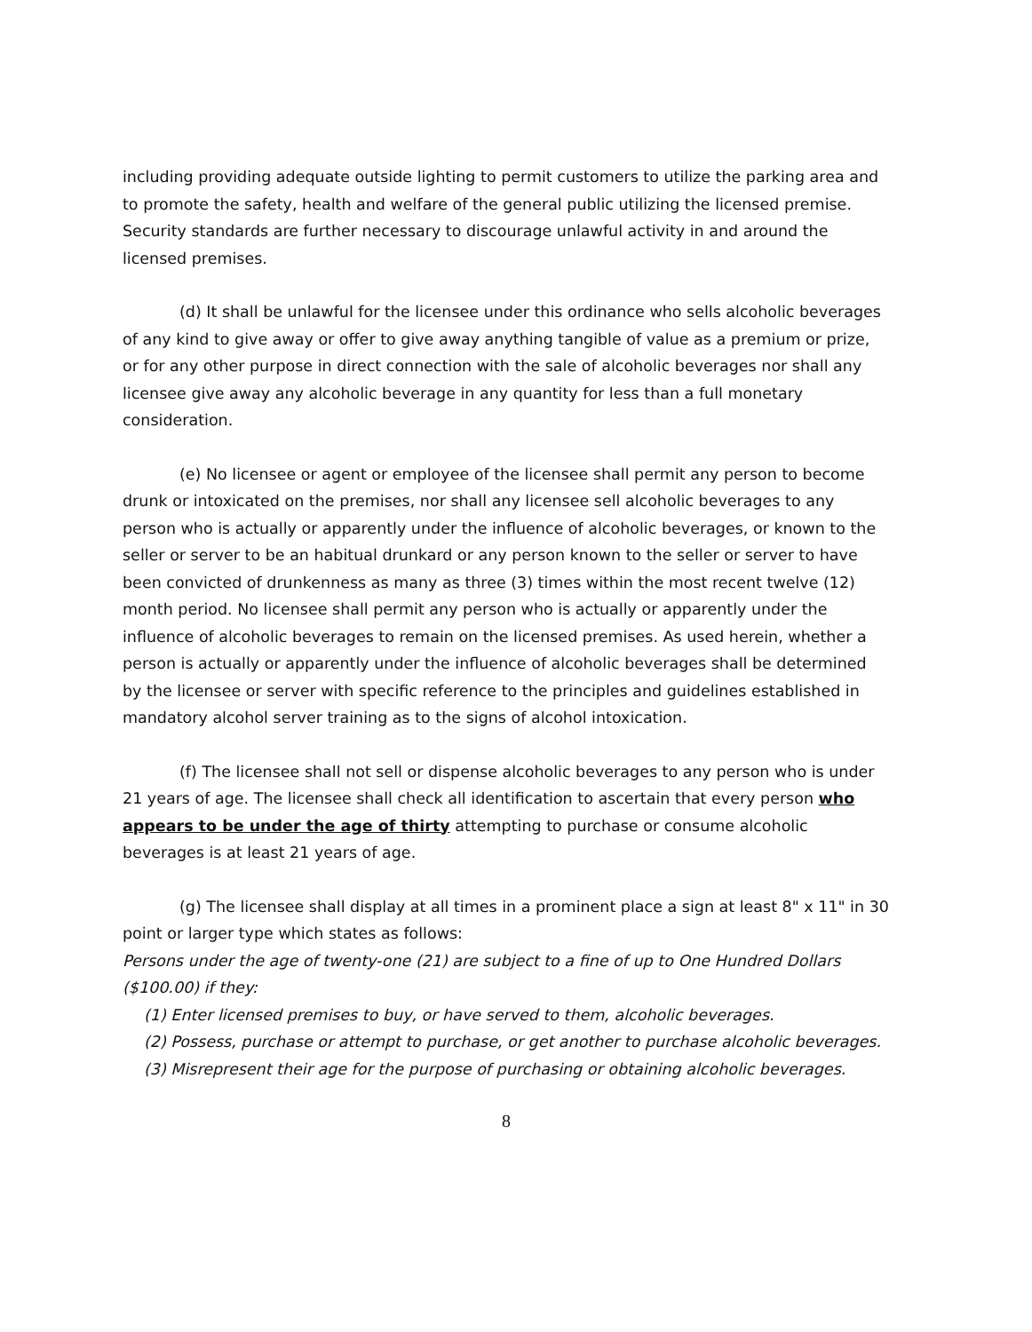including providing adequate outside lighting to permit customers to utilize the parking area and to promote the safety, health and welfare of the general public utilizing the licensed premise. Security standards are further necessary to discourage unlawful activity in and around the licensed premises.
(d) It shall be unlawful for the licensee under this ordinance who sells alcoholic beverages of any kind to give away or offer to give away anything tangible of value as a premium or prize, or for any other purpose in direct connection with the sale of alcoholic beverages nor shall any licensee give away any alcoholic beverage in any quantity for less than a full monetary consideration.
(e) No licensee or agent or employee of the licensee shall permit any person to become drunk or intoxicated on the premises, nor shall any licensee sell alcoholic beverages to any person who is actually or apparently under the influence of alcoholic beverages, or known to the seller or server to be an habitual drunkard or any person known to the seller or server to have been convicted of drunkenness as many as three (3) times within the most recent twelve (12) month period. No licensee shall permit any person who is actually or apparently under the influence of alcoholic beverages to remain on the licensed premises. As used herein, whether a person is actually or apparently under the influence of alcoholic beverages shall be determined by the licensee or server with specific reference to the principles and guidelines established in mandatory alcohol server training as to the signs of alcohol intoxication.
(f) The licensee shall not sell or dispense alcoholic beverages to any person who is under 21 years of age. The licensee shall check all identification to ascertain that every person who appears to be under the age of thirty attempting to purchase or consume alcoholic beverages is at least 21 years of age.
(g) The licensee shall display at all times in a prominent place a sign at least 8" x 11" in 30 point or larger type which states as follows:
Persons under the age of twenty-one (21) are subject to a fine of up to One Hundred Dollars ($100.00) if they:
(1) Enter licensed premises to buy, or have served to them, alcoholic beverages.
(2) Possess, purchase or attempt to purchase, or get another to purchase alcoholic beverages.
(3) Misrepresent their age for the purpose of purchasing or obtaining alcoholic beverages.
8